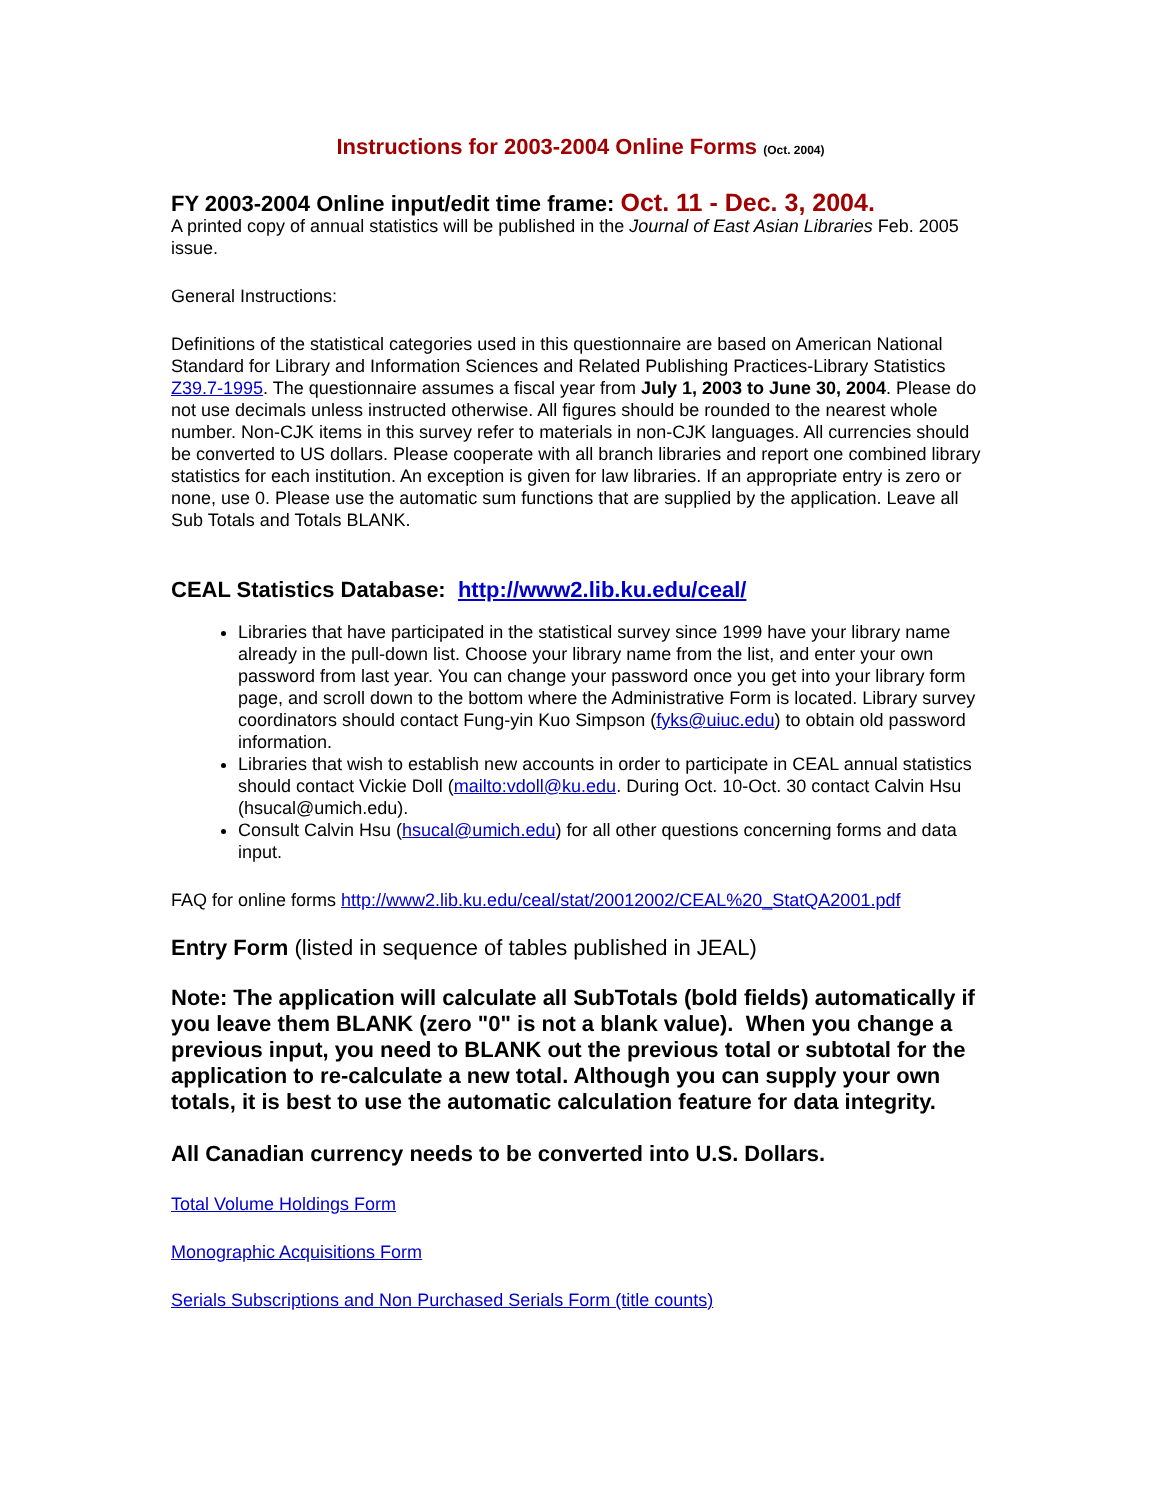Instructions for 2003-2004 Online Forms (Oct. 2004)
FY 2003-2004 Online input/edit time frame: Oct. 11 - Dec. 3, 2004.
A printed copy of annual statistics will be published in the Journal of East Asian Libraries Feb. 2005 issue.
General Instructions:
Definitions of the statistical categories used in this questionnaire are based on American National Standard for Library and Information Sciences and Related Publishing Practices-Library Statistics Z39.7-1995. The questionnaire assumes a fiscal year from July 1, 2003 to June 30, 2004. Please do not use decimals unless instructed otherwise. All figures should be rounded to the nearest whole number. Non-CJK items in this survey refer to materials in non-CJK languages. All currencies should be converted to US dollars. Please cooperate with all branch libraries and report one combined library statistics for each institution. An exception is given for law libraries. If an appropriate entry is zero or none, use 0. Please use the automatic sum functions that are supplied by the application. Leave all Sub Totals and Totals BLANK.
CEAL Statistics Database: http://www2.lib.ku.edu/ceal/
Libraries that have participated in the statistical survey since 1999 have your library name already in the pull-down list. Choose your library name from the list, and enter your own password from last year. You can change your password once you get into your library form page, and scroll down to the bottom where the Administrative Form is located. Library survey coordinators should contact Fung-yin Kuo Simpson (fyks@uiuc.edu) to obtain old password information.
Libraries that wish to establish new accounts in order to participate in CEAL annual statistics should contact Vickie Doll (mailto:vdoll@ku.edu. During Oct. 10-Oct. 30 contact Calvin Hsu (hsucal@umich.edu).
Consult Calvin Hsu (hsucal@umich.edu) for all other questions concerning forms and data input.
FAQ for online forms http://www2.lib.ku.edu/ceal/stat/20012002/CEAL%20_StatQA2001.pdf
Entry Form (listed in sequence of tables published in JEAL)
Note: The application will calculate all SubTotals (bold fields) automatically if you leave them BLANK (zero "0" is not a blank value). When you change a previous input, you need to BLANK out the previous total or subtotal for the application to re-calculate a new total. Although you can supply your own totals, it is best to use the automatic calculation feature for data integrity.
All Canadian currency needs to be converted into U.S. Dollars.
Total Volume Holdings Form
Monographic Acquisitions Form
Serials Subscriptions and Non Purchased Serials Form (title counts)